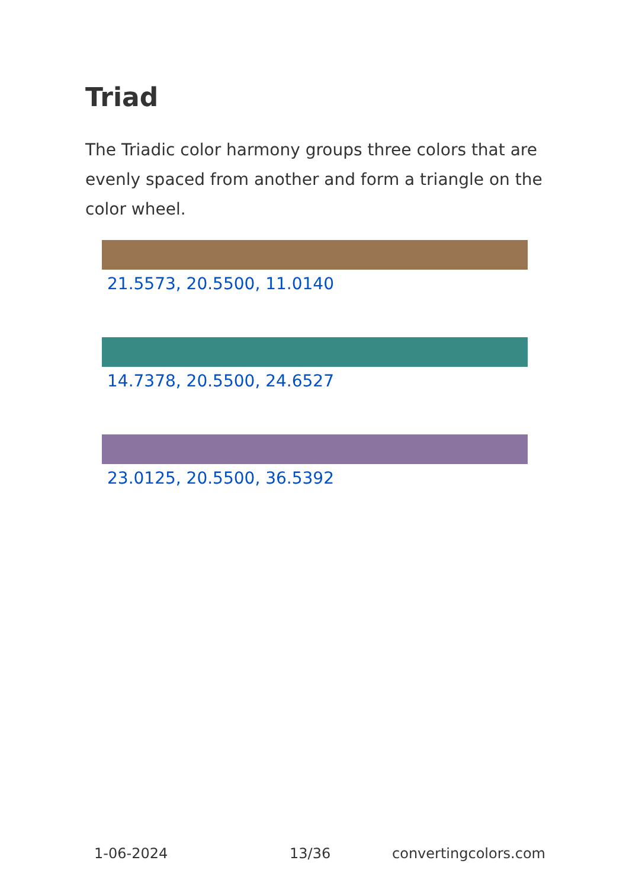Triad
The Triadic color harmony groups three colors that are evenly spaced from another and form a triangle on the color wheel.
21.5573, 20.5500, 11.0140
14.7378, 20.5500, 24.6527
23.0125, 20.5500, 36.5392
1-06-2024 13/36 convertingcolors.com